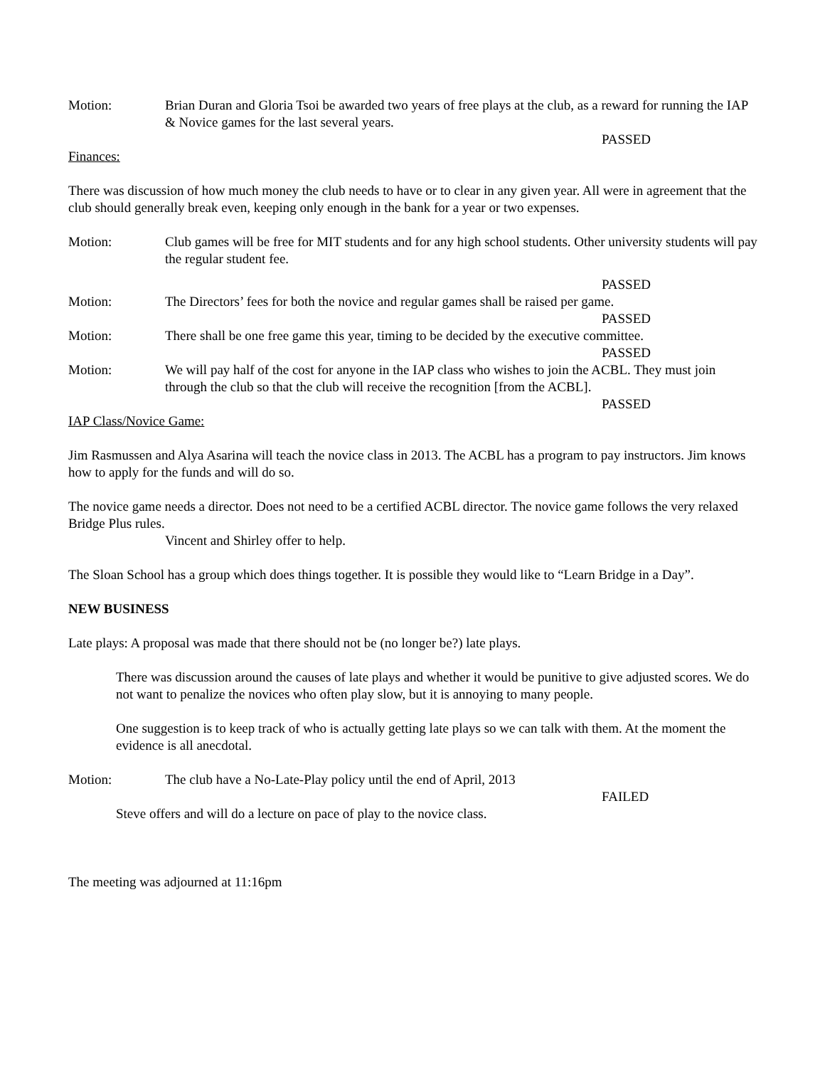Motion: Brian Duran and Gloria Tsoi be awarded two years of free plays at the club, as a reward for running the IAP & Novice games for the last several years.
PASSED
Finances:
There was discussion of how much money the club needs to have or to clear in any given year. All were in agreement that the club should generally break even, keeping only enough in the bank for a year or two expenses.
Motion: Club games will be free for MIT students and for any high school students. Other university students will pay the regular student fee.
PASSED
Motion: The Directors’ fees for both the novice and regular games shall be raised per game.
PASSED
Motion: There shall be one free game this year, timing to be decided by the executive committee.
PASSED
Motion: We will pay half of the cost for anyone in the IAP class who wishes to join the ACBL. They must join through the club so that the club will receive the recognition [from the ACBL].
PASSED
IAP Class/Novice Game:
Jim Rasmussen and Alya Asarina will teach the novice class in 2013. The ACBL has a program to pay instructors. Jim knows how to apply for the funds and will do so.
The novice game needs a director. Does not need to be a certified ACBL director. The novice game follows the very relaxed Bridge Plus rules.
Vincent and Shirley offer to help.
The Sloan School has a group which does things together. It is possible they would like to “Learn Bridge in a Day”.
NEW BUSINESS
Late plays: A proposal was made that there should not be (no longer be?) late plays.
There was discussion around the causes of late plays and whether it would be punitive to give adjusted scores. We do not want to penalize the novices who often play slow, but it is annoying to many people.
One suggestion is to keep track of who is actually getting late plays so we can talk with them. At the moment the evidence is all anecdotal.
Motion: The club have a No-Late-Play policy until the end of April, 2013
FAILED
Steve offers and will do a lecture on pace of play to the novice class.
The meeting was adjourned at 11:16pm